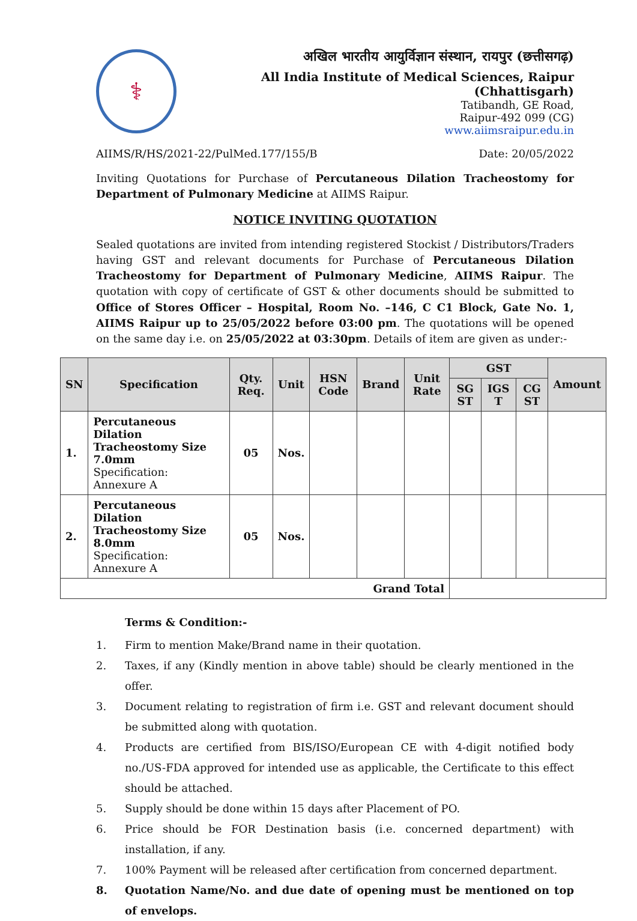⚕
अखिल भारतीय आयुर्विज्ञान संस्थान, रायपुर (छत्तीसगढ़)
All India Institute of Medical Sciences, Raipur (Chhattisgarh)
Tatibandh, GE Road,
Raipur-492 099 (CG)
www.aiimsraipur.edu.in
AIIMS/R/HS/2021-22/PulMed.177/155/B Date: 20/05/2022
Inviting Quotations for Purchase of Percutaneous Dilation Tracheostomy for Department of Pulmonary Medicine at AIIMS Raipur.
NOTICE INVITING QUOTATION
Sealed quotations are invited from intending registered Stockist / Distributors/Traders having GST and relevant documents for Purchase of Percutaneous Dilation Tracheostomy for Department of Pulmonary Medicine, AIIMS Raipur. The quotation with copy of certificate of GST & other documents should be submitted to Office of Stores Officer – Hospital, Room No. –146, C C1 Block, Gate No. 1, AIIMS Raipur up to 25/05/2022 before 03:00 pm. The quotations will be opened on the same day i.e. on 25/05/2022 at 03:30pm. Details of item are given as under:-
| SN | Specification | Qty. Req. | Unit | HSN Code | Brand | Unit Rate | GST | | | Amount |
| --- | --- | --- | --- | --- | --- | --- | --- | --- | --- | --- |
| | | | | | | | SG ST | IGS T | CG ST | |
| 1. | Percutaneous Dilation Tracheostomy Size 7.0mm Specification: Annexure A | 05 | Nos. | | | | | | | |
| 2. | Percutaneous Dilation Tracheostomy Size 8.0mm Specification: Annexure A | 05 | Nos. | | | | | | | |
| Grand Total | | | | | | | | | | |
Terms & Condition:-
1. Firm to mention Make/Brand name in their quotation.
2. Taxes, if any (Kindly mention in above table) should be clearly mentioned in the offer.
3. Document relating to registration of firm i.e. GST and relevant document should be submitted along with quotation.
4. Products are certified from BIS/ISO/European CE with 4-digit notified body no./US-FDA approved for intended use as applicable, the Certificate to this effect should be attached.
5. Supply should be done within 15 days after Placement of PO.
6. Price should be FOR Destination basis (i.e. concerned department) with installation, if any.
7. 100% Payment will be released after certification from concerned department.
8. Quotation Name/No. and due date of opening must be mentioned on top of envelops.